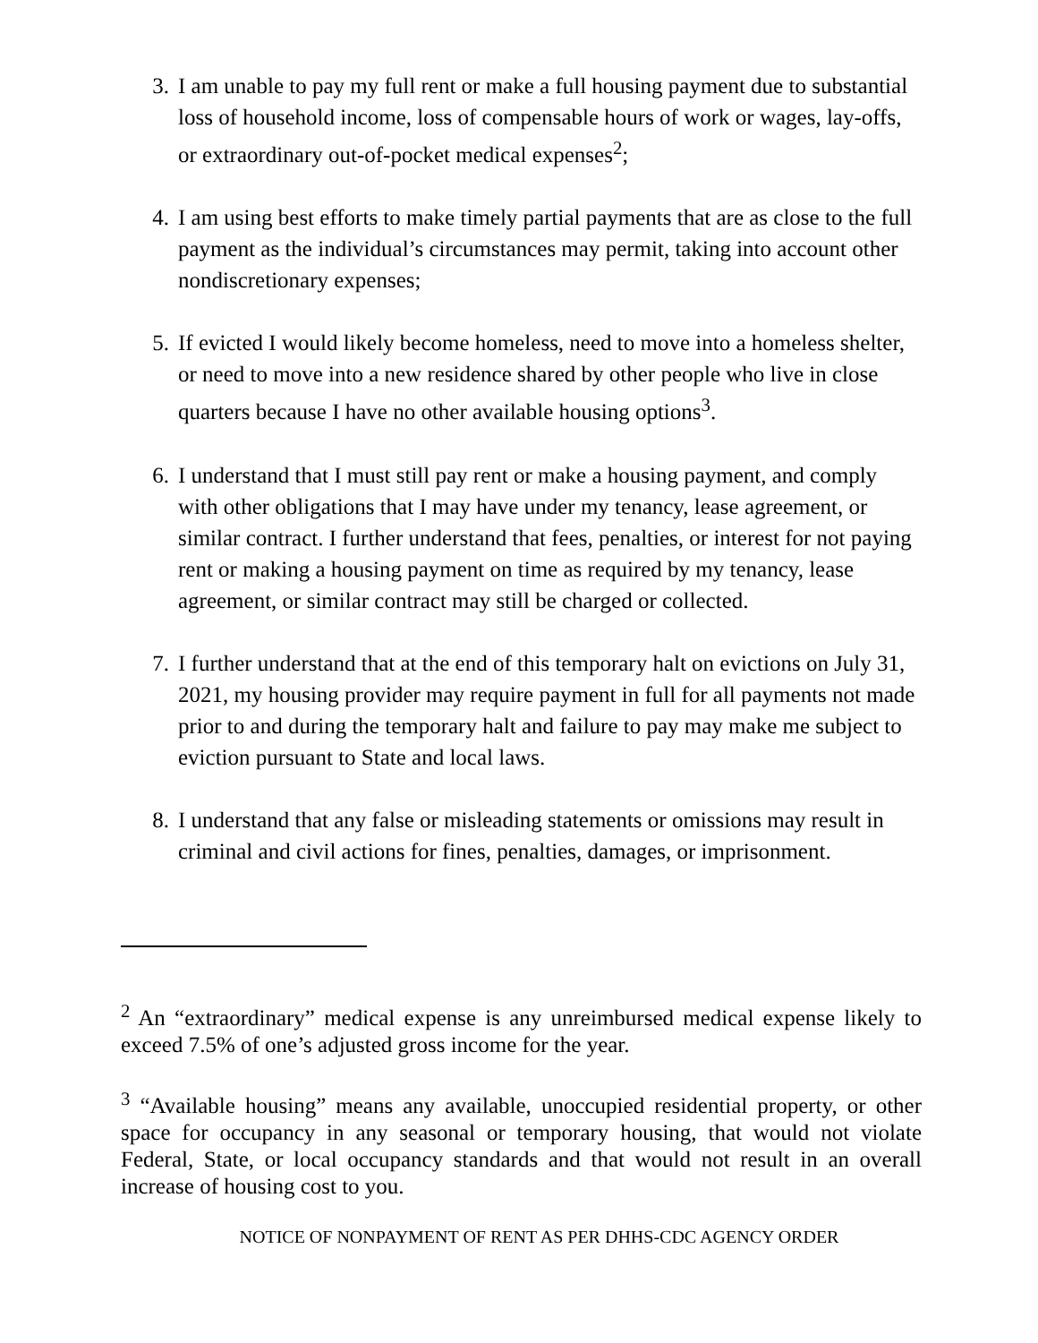3. I am unable to pay my full rent or make a full housing payment due to substantial loss of household income, loss of compensable hours of work or wages, lay-offs, or extraordinary out-of-pocket medical expenses<sup>2</sup>;
4. I am using best efforts to make timely partial payments that are as close to the full payment as the individual’s circumstances may permit, taking into account other nondiscretionary expenses;
5. If evicted I would likely become homeless, need to move into a homeless shelter, or need to move into a new residence shared by other people who live in close quarters because I have no other available housing options<sup>3</sup>.
6. I understand that I must still pay rent or make a housing payment, and comply with other obligations that I may have under my tenancy, lease agreement, or similar contract. I further understand that fees, penalties, or interest for not paying rent or making a housing payment on time as required by my tenancy, lease agreement, or similar contract may still be charged or collected.
7. I further understand that at the end of this temporary halt on evictions on July 31, 2021, my housing provider may require payment in full for all payments not made prior to and during the temporary halt and failure to pay may make me subject to eviction pursuant to State and local laws.
8. I understand that any false or misleading statements or omissions may result in criminal and civil actions for fines, penalties, damages, or imprisonment.
<sup>2</sup> An “extraordinary” medical expense is any unreimbursed medical expense likely to exceed 7.5% of one’s adjusted gross income for the year.
<sup>3</sup> “Available housing” means any available, unoccupied residential property, or other space for occupancy in any seasonal or temporary housing, that would not violate Federal, State, or local occupancy standards and that would not result in an overall increase of housing cost to you.
NOTICE OF NONPAYMENT OF RENT AS PER DHHS-CDC AGENCY ORDER